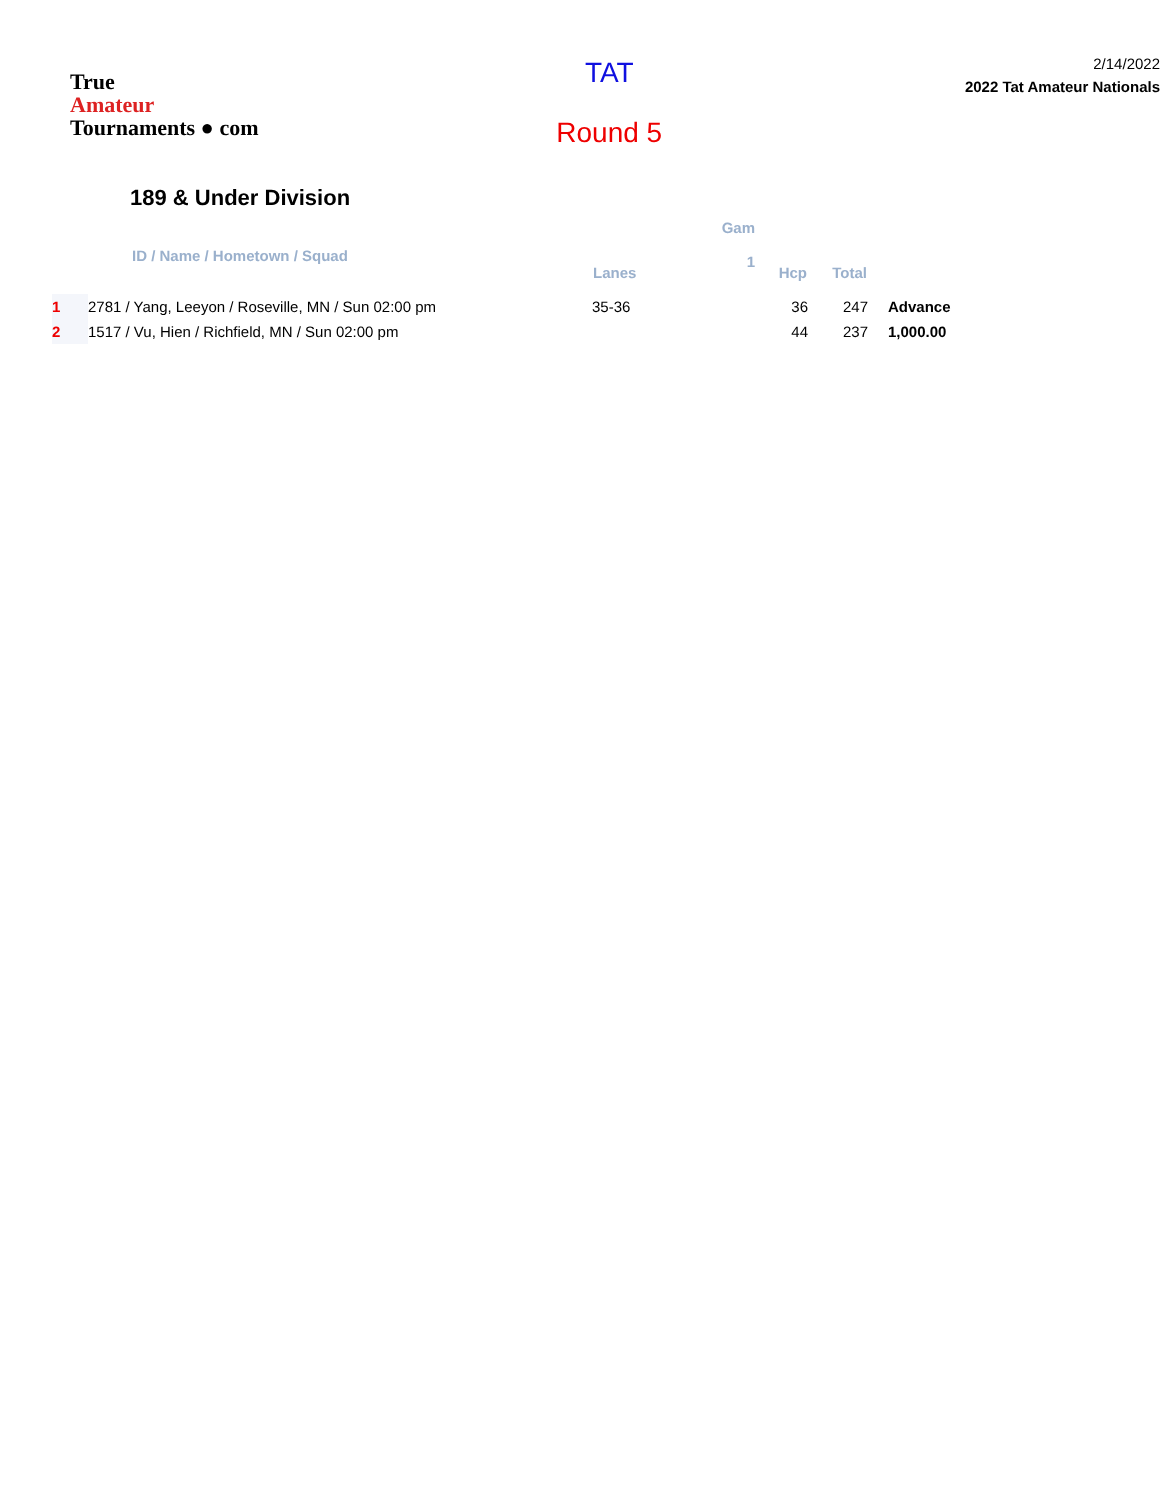True
Amateur
Tournaments ● com
TAT
Round 5
2/14/2022
2022 Tat Amateur Nationals
189 & Under Division
| | ID / Name / Hometown / Squad | Lanes | Gam 1 | Hcp | Total | |
| --- | --- | --- | --- | --- | --- | --- |
| 1 | 2781 / Yang, Leeyon / Roseville, MN / Sun 02:00 pm | 35-36 | | 36 | 247 | Advance |
| 2 | 1517 / Vu, Hien / Richfield, MN / Sun 02:00 pm | | | 44 | 237 | 1,000.00 |